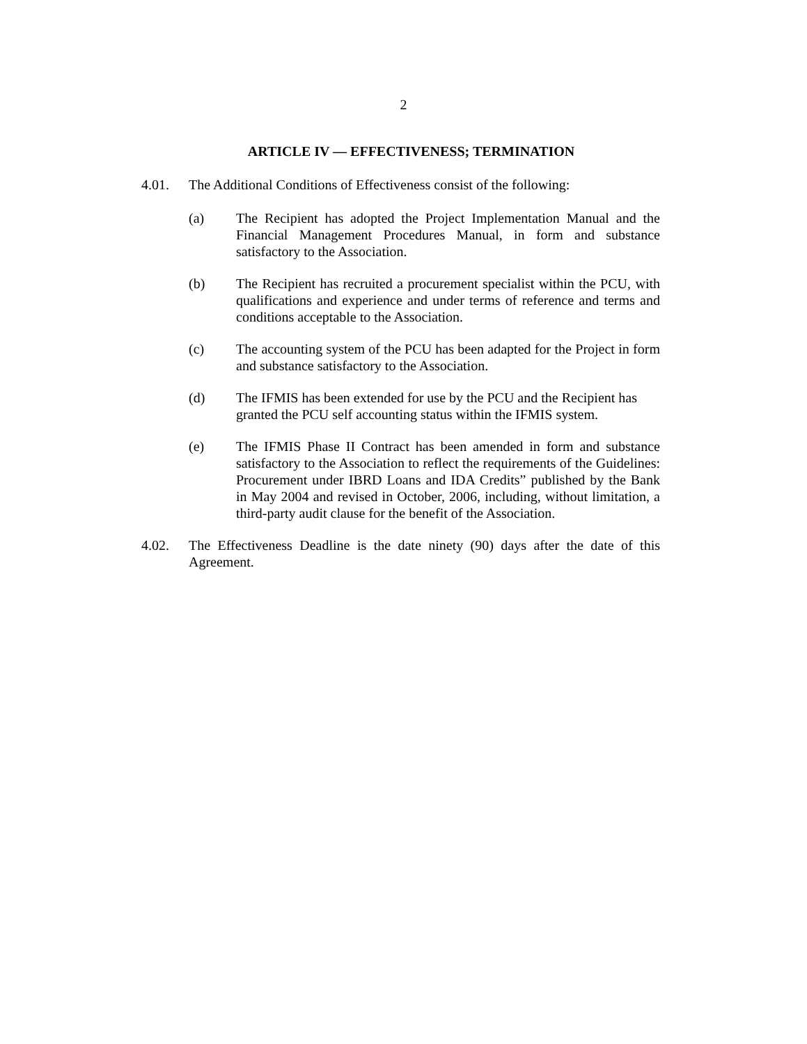2
ARTICLE IV — EFFECTIVENESS; TERMINATION
4.01. The Additional Conditions of Effectiveness consist of the following:
(a) The Recipient has adopted the Project Implementation Manual and the Financial Management Procedures Manual, in form and substance satisfactory to the Association.
(b) The Recipient has recruited a procurement specialist within the PCU, with qualifications and experience and under terms of reference and terms and conditions acceptable to the Association.
(c) The accounting system of the PCU has been adapted for the Project in form and substance satisfactory to the Association.
(d) The IFMIS has been extended for use by the PCU and the Recipient has granted the PCU self accounting status within the IFMIS system.
(e) The IFMIS Phase II Contract has been amended in form and substance satisfactory to the Association to reflect the requirements of the Guidelines: Procurement under IBRD Loans and IDA Credits” published by the Bank in May 2004 and revised in October, 2006, including, without limitation, a third-party audit clause for the benefit of the Association.
4.02. The Effectiveness Deadline is the date ninety (90) days after the date of this Agreement.